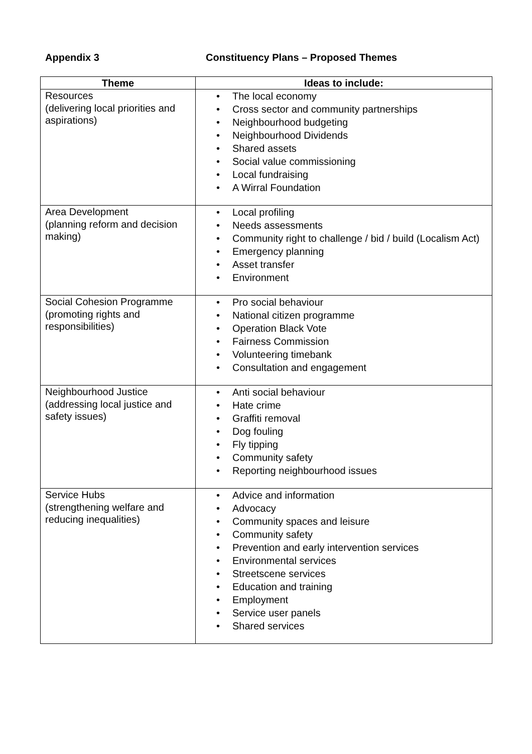Appendix 3 Constituency Plans – Proposed Themes
| Theme | Ideas to include: |
| --- | --- |
| Resources (delivering local priorities and aspirations) | • The local economy • Cross sector and community partnerships • Neighbourhood budgeting • Neighbourhood Dividends • Shared assets • Social value commissioning • Local fundraising • A Wirral Foundation |
| Area Development (planning reform and decision making) | • Local profiling • Needs assessments • Community right to challenge / bid / build (Localism Act) • Emergency planning • Asset transfer • Environment |
| Social Cohesion Programme (promoting rights and responsibilities) | • Pro social behaviour • National citizen programme • Operation Black Vote • Fairness Commission • Volunteering timebank • Consultation and engagement |
| Neighbourhood Justice (addressing local justice and safety issues) | • Anti social behaviour • Hate crime • Graffiti removal • Dog fouling • Fly tipping • Community safety • Reporting neighbourhood issues |
| Service Hubs (strengthening welfare and reducing inequalities) | • Advice and information • Advocacy • Community spaces and leisure • Community safety • Prevention and early intervention services • Environmental services • Streetscene services • Education and training • Employment • Service user panels • Shared services |